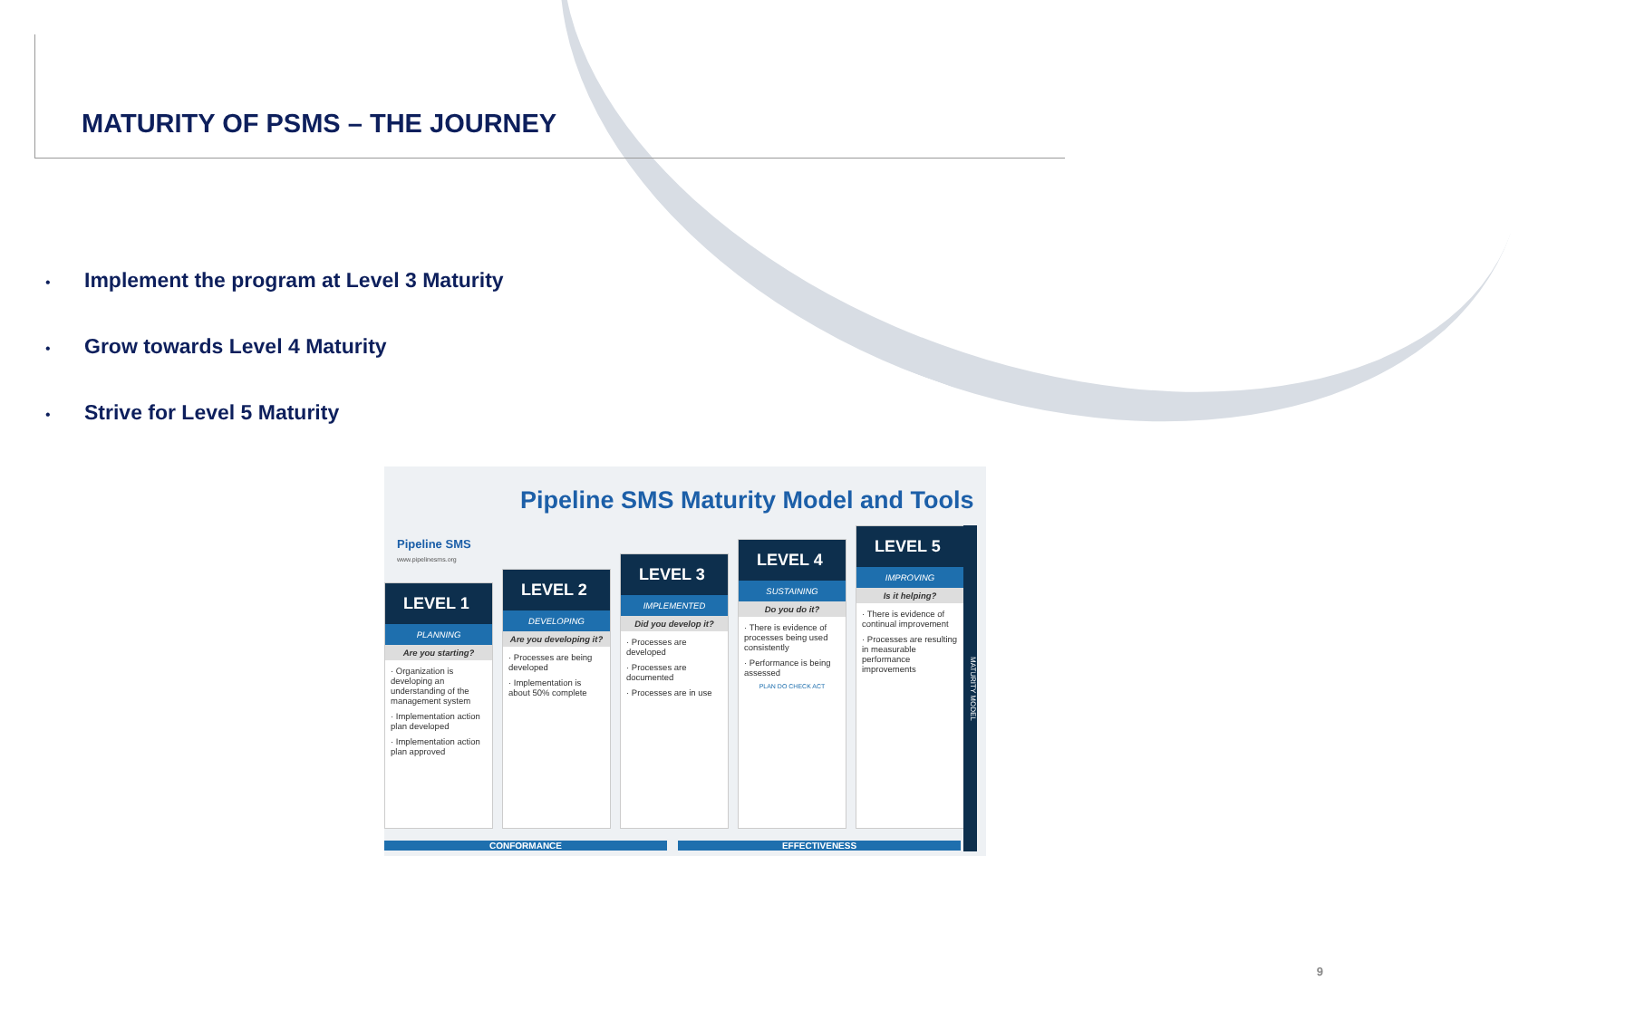MATURITY OF PSMS – THE JOURNEY
• Implement the program at Level 3 Maturity
• Grow towards Level 4 Maturity
• Strive for Level 5 Maturity
Pipeline SMS Maturity Model and Tools
Pipeline SMS
www.pipelinesms.org
LEVEL 1
PLANNING
Are you starting?
· Organization is developing an understanding of the management system
· Implementation action plan developed
· Implementation action plan approved
LEVEL 2
DEVELOPING
Are you developing it?
· Processes are being developed
· Implementation is about 50% complete
LEVEL 3
IMPLEMENTED
Did you develop it?
· Processes are developed
· Processes are documented
· Processes are in use
LEVEL 4
SUSTAINING
Do you do it?
· There is evidence of processes being used consistently
· Performance is being assessed
PLAN DO CHECK ACT
LEVEL 5
IMPROVING
Is it helping?
· There is evidence of continual improvement
· Processes are resulting in measurable performance improvements
CONFORMANCE EFFECTIVENESS
MATURITY MODEL
9